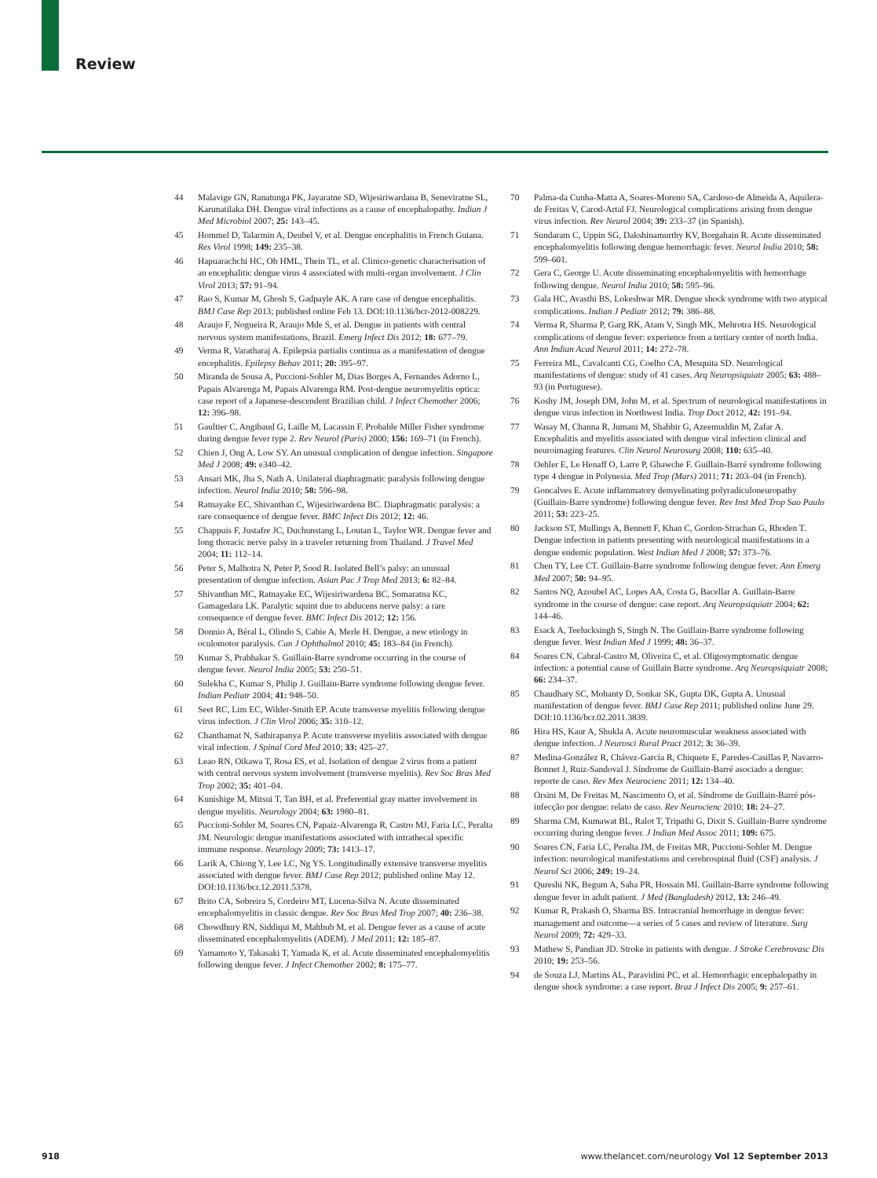Review
44 Malavige GN, Ranatunga PK, Jayaratne SD, Wijesiriwardana B, Seneviratne SL, Karunatilaka DH. Dengue viral infections as a cause of encephalopathy. Indian J Med Microbiol 2007; 25: 143–45.
45 Hommel D, Talarmin A, Deubel V, et al. Dengue encephalitis in French Guiana. Res Virol 1998; 149: 235–38.
46 Hapuarachchi HC, Oh HML, Thein TL, et al. Clinico-genetic characterisation of an encephalitic dengue virus 4 associated with multi-organ involvement. J Clin Virol 2013; 57: 91–94.
47 Rao S, Kumar M, Ghosh S, Gadpayle AK. A rare case of dengue encephalitis. BMJ Case Rep 2013; published online Feb 13. DOI:10.1136/bcr-2012-008229.
48 Araujo F, Nogueira R, Araujo Mde S, et al. Dengue in patients with central nervous system manifestations, Brazil. Emerg Infect Dis 2012; 18: 677–79.
49 Verma R, Varatharaj A. Epilepsia partialis continua as a manifestation of dengue encephalitis. Epilepsy Behav 2011; 20: 395–97.
50 Miranda de Sousa A, Puccioni-Sohler M, Dias Borges A, Fernandes Adorno L, Papais Alvarenga M, Papais Alvarenga RM. Post-dengue neuromyelitis optica: case report of a Japanese-descendent Brazilian child. J Infect Chemother 2006; 12: 396–98.
51 Gaultier C, Angibaud G, Laille M, Lacassin F. Probable Miller Fisher syndrome during dengue fever type 2. Rev Neurol (Paris) 2000; 156: 169–71 (in French).
52 Chien J, Ong A, Low SY. An unusual complication of dengue infection. Singapore Med J 2008; 49: e340–42.
53 Ansari MK, Jha S, Nath A. Unilateral diaphragmatic paralysis following dengue infection. Neurol India 2010; 58: 596–98.
54 Ratnayake EC, Shivanthan C, Wijesiriwardena BC. Diaphragmatic paralysis: a rare consequence of dengue fever. BMC Infect Dis 2012; 12: 46.
55 Chappuis F, Justafre JC, Duchunstang L, Loutan L, Taylor WR. Dengue fever and long thoracic nerve palsy in a traveler returning from Thailand. J Travel Med 2004; 11: 112–14.
56 Peter S, Malhotra N, Peter P, Sood R. Isolated Bell’s palsy: an unusual presentation of dengue infection. Asian Pac J Trop Med 2013; 6: 82–84.
57 Shivanthan MC, Ratnayake EC, Wijesiriwardena BC, Somaratna KC, Gamagedara LK. Paralytic squint due to abducens nerve palsy: a rare consequence of dengue fever. BMC Infect Dis 2012; 12: 156.
58 Donnio A, Béral L, Olindo S, Cabie A, Merle H. Dengue, a new etiology in oculomotor paralysis. Can J Ophthalmol 2010; 45: 183–84 (in French).
59 Kumar S, Prabhakar S. Guillain-Barre syndrome occurring in the course of dengue fever. Neurol India 2005; 53: 250–51.
60 Sulekha C, Kumar S, Philip J. Guillain-Barre syndrome following dengue fever. Indian Pediatr 2004; 41: 948–50.
61 Seet RC, Lim EC, Wilder-Smith EP. Acute transverse myelitis following dengue virus infection. J Clin Virol 2006; 35: 310–12.
62 Chanthamat N, Sathirapanya P. Acute transverse myelitis associated with dengue viral infection. J Spinal Cord Med 2010; 33: 425–27.
63 Leao RN, Oikawa T, Rosa ES, et al. Isolation of dengue 2 virus from a patient with central nervous system involvement (transverse myelitis). Rev Soc Bras Med Trop 2002; 35: 401–04.
64 Kunishige M, Mitsui T, Tan BH, et al. Preferential gray matter involvement in dengue myelitis. Neurology 2004; 63: 1980–81.
65 Puccioni-Sohler M, Soares CN, Papaiz-Alvarenga R, Castro MJ, Faria LC, Peralta JM. Neurologic dengue manifestations associated with intrathecal specific immune response. Neurology 2009; 73: 1413–17.
66 Larik A, Chiong Y, Lee LC, Ng YS. Longitudinally extensive transverse myelitis associated with dengue fever. BMJ Case Rep 2012; published online May 12. DOI:10.1136/bcr.12.2011.5378.
67 Brito CA, Sobreira S, Cordeiro MT, Lucena-Silva N. Acute disseminated encephalomyelitis in classic dengue. Rev Soc Bras Med Trop 2007; 40: 236–38.
68 Chowdhury RN, Siddiqui M, Mahbub M, et al. Dengue fever as a cause of acute disseminated encephalomyelitis (ADEM). J Med 2011; 12: 185–87.
69 Yamamoto Y, Takasaki T, Yamada K, et al. Acute disseminated encephalomyelitis following dengue fever. J Infect Chemother 2002; 8: 175–77.
70 Palma-da Cunha-Matta A, Soares-Moreno SA, Cardoso-de Almeida A, Aquilera-de Freitas V, Carod-Artal FJ. Neurological complications arising from dengue virus infection. Rev Neurol 2004; 39: 233–37 (in Spanish).
71 Sundaram C, Uppin SG, Dakshinamurthy KV, Borgahain R. Acute disseminated encephalomyelitis following dengue hemorrhagic fever. Neurol India 2010; 58: 599–601.
72 Gera C, George U. Acute disseminating encephalomyelitis with hemorrhage following dengue. Neurol India 2010; 58: 595–96.
73 Gala HC, Avasthi BS, Lokeshwar MR. Dengue shock syndrome with two atypical complications. Indian J Pediatr 2012; 79: 386–88.
74 Verma R, Sharma P, Garg RK, Atam V, Singh MK, Mehrotra HS. Neurological complications of dengue fever: experience from a tertiary center of north India. Ann Indian Acad Neurol 2011; 14: 272–78.
75 Ferreira ML, Cavalcanti CG, Coelho CA, Mesquita SD. Neurological manifestations of dengue: study of 41 cases. Arq Neuropsiquiatr 2005; 63: 488–93 (in Portuguese).
76 Koshy JM, Joseph DM, John M, et al. Spectrum of neurological manifestations in dengue virus infection in Northwest India. Trop Doct 2012, 42: 191–94.
77 Wasay M, Channa R, Jumani M, Shabbir G, Azeemuddin M, Zafar A. Encephalitis and myelitis associated with dengue viral infection clinical and neuroimaging features. Clin Neurol Neurosurg 2008; 110: 635–40.
78 Oehler E, Le Henaff O, Larre P, Ghawche F. Guillain-Barré syndrome following type 4 dengue in Polynesia. Med Trop (Mars) 2011; 71: 203–04 (in French).
79 Goncalves E. Acute inflammatory demyelinating polyradiculoneuropathy (Guillain-Barre syndrome) following dengue fever. Rev Inst Med Trop Sao Paulo 2011; 53: 223–25.
80 Jackson ST, Mullings A, Bennett F, Khan C, Gordon-Strachan G, Rhoden T. Dengue infection in patients presenting with neurological manifestations in a dengue endemic population. West Indian Med J 2008; 57: 373–76.
81 Chen TY, Lee CT. Guillain-Barre syndrome following dengue fever. Ann Emerg Med 2007; 50: 94–95.
82 Santos NQ, Azoubel AC, Lopes AA, Costa G, Bacellar A. Guillain-Barre syndrome in the course of dengue: case report. Arq Neuropsiquiatr 2004; 62: 144–46.
83 Esack A, Teelucksingh S, Singh N. The Guillain-Barre syndrome following dengue fever. West Indian Med J 1999; 48: 36–37.
84 Soares CN, Cabral-Castro M, Oliveira C, et al. Oligosymptomatic dengue infection: a potential cause of Guillain Barre syndrome. Arq Neuropsiquiatr 2008; 66: 234–37.
85 Chaudhary SC, Mohanty D, Sonkar SK, Gupta DK, Gupta A. Unusual manifestation of dengue fever. BMJ Case Rep 2011; published online June 29. DOI:10.1136/bcr.02.2011.3839.
86 Hira HS, Kaur A, Shukla A. Acute neuromuscular weakness associated with dengue infection. J Neurosci Rural Pract 2012; 3: 36–39.
87 Medina-González R, Chávez-García R, Chiquete E, Paredes-Casillas P, Navarro-Bonnet J, Ruiz-Sandoval J. Síndrome de Guillain-Barré asociado a dengue: reporte de caso. Rev Mex Neurocienc 2011; 12: 134–40.
88 Orsini M, De Freitas M, Nascimento O, et al. Síndrome de Guillain-Barré pós-infecção por dengue: relato de caso. Rev Neurocienc 2010; 18: 24–27.
89 Sharma CM, Kumawat BL, Ralot T, Tripathi G, Dixit S. Guillain-Barre syndrome occurring during dengue fever. J Indian Med Assoc 2011; 109: 675.
90 Soares CN, Faria LC, Peralta JM, de Freitas MR, Puccioni-Sohler M. Dengue infection: neurological manifestations and cerebrospinal fluid (CSF) analysis. J Neurol Sci 2006; 249: 19–24.
91 Qureshi NK, Begum A, Saha PR, Hossain MI. Guillain-Barre syndrome following dengue fever in adult patient. J Med (Bangladesh) 2012, 13: 246–49.
92 Kumar R, Prakash O, Sharma BS. Intracranial hemorrhage in dengue fever: management and outcome—a series of 5 cases and review of literature. Surg Neurol 2009; 72: 429–33.
93 Mathew S, Pandian JD. Stroke in patients with dengue. J Stroke Cerebrovasc Dis 2010; 19: 253–56.
94 de Souza LJ, Martins AL, Paravidini PC, et al. Hemorrhagic encephalopathy in dengue shock syndrome: a case report. Braz J Infect Dis 2005; 9: 257–61.
918 www.thelancet.com/neurology Vol 12 September 2013